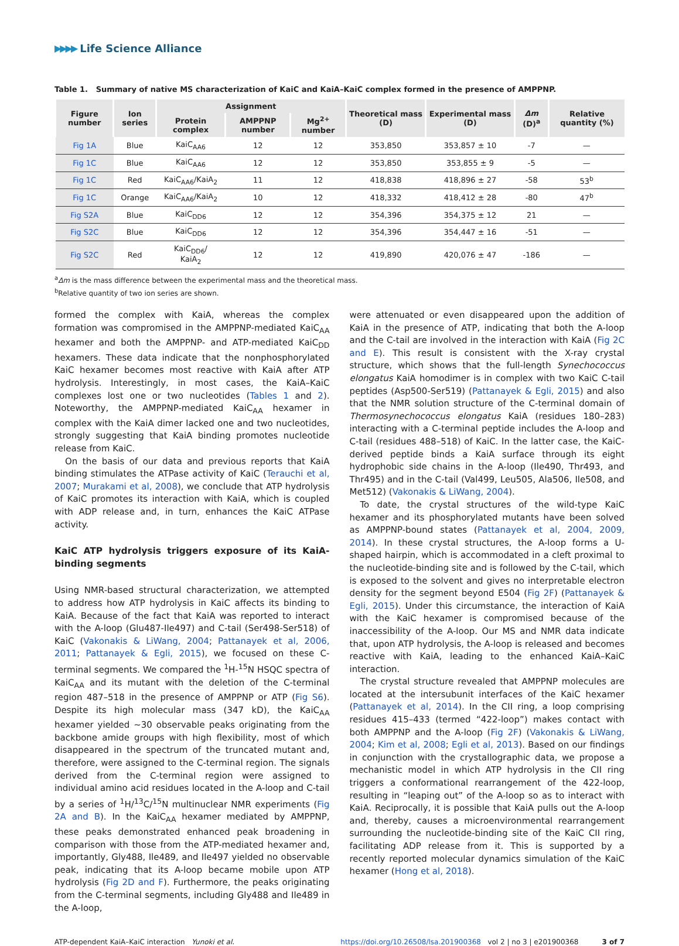▶▶▶▶ Life Science Alliance
Table 1. Summary of native MS characterization of KaiC and KaiA–KaiC complex formed in the presence of AMPPNP.
| Figure number | Ion series | Assignment | | | Theoretical mass (D) | Experimental mass (D) | Δm (D)<sup>a</sup> | Relative quantity (%) |
| --- | --- | --- | --- | --- | --- | --- | --- | --- |
| | | Protein complex | AMPPNP number | Mg<sup>2+</sup> number | | | | |
| Fig 1A | Blue | KaiC<sub>AA6</sub> | 12 | 12 | 353,850 | 353,857 ± 10 | -7 | — |
| Fig 1C | Blue | KaiC<sub>AA6</sub> | 12 | 12 | 353,850 | 353,855 ± 9 | -5 | — |
| Fig 1C | Red | KaiC<sub>AA6</sub>/KaiA<sub>2</sub> | 11 | 12 | 418,838 | 418,896 ± 27 | -58 | 53<sup>b</sup> |
| Fig 1C | Orange | KaiC<sub>AA6</sub>/KaiA<sub>2</sub> | 10 | 12 | 418,332 | 418,412 ± 28 | -80 | 47<sup>b</sup> |
| Fig S2A | Blue | KaiC<sub>DD6</sub> | 12 | 12 | 354,396 | 354,375 ± 12 | 21 | — |
| Fig S2C | Blue | KaiC<sub>DD6</sub> | 12 | 12 | 354,396 | 354,447 ± 16 | -51 | — |
| Fig S2C | Red | KaiC<sub>DD6</sub>/ KaiA<sub>2</sub> | 12 | 12 | 419,890 | 420,076 ± 47 | -186 | — |
<sup>a</sup> Δm is the mass difference between the experimental mass and the theoretical mass.
<sup>b</sup> Relative quantity of two ion series are shown.
formed the complex with KaiA, whereas the complex formation was compromised in the AMPPNP-mediated KaiC<sub>AA</sub> hexamer and both the AMPPNP- and ATP-mediated KaiC<sub>DD</sub> hexamers. These data indicate that the nonphosphorylated KaiC hexamer becomes most reactive with KaiA after ATP hydrolysis. Interestingly, in most cases, the KaiA–KaiC complexes lost one or two nucleotides (Tables 1 and 2). Noteworthy, the AMPPNP-mediated KaiC<sub>AA</sub> hexamer in complex with the KaiA dimer lacked one and two nucleotides, strongly suggesting that KaiA binding promotes nucleotide release from KaiC.
On the basis of our data and previous reports that KaiA binding stimulates the ATPase activity of KaiC (Terauchi et al, 2007; Murakami et al, 2008), we conclude that ATP hydrolysis of KaiC promotes its interaction with KaiA, which is coupled with ADP release and, in turn, enhances the KaiC ATPase activity.
KaiC ATP hydrolysis triggers exposure of its KaiA-binding segments
Using NMR-based structural characterization, we attempted to address how ATP hydrolysis in KaiC affects its binding to KaiA. Because of the fact that KaiA was reported to interact with the A-loop (Glu487-Ile497) and C-tail (Ser498-Ser518) of KaiC (Vakonakis & LiWang, 2004; Pattanayek et al, 2006, 2011; Pattanayek & Egli, 2015), we focused on these C-terminal segments. We compared the <sup>1</sup>H-<sup>15</sup>N HSQC spectra of KaiC<sub>AA</sub> and its mutant with the deletion of the C-terminal region 487–518 in the presence of AMPPNP or ATP (Fig S6). Despite its high molecular mass (347 kD), the KaiC<sub>AA</sub> hexamer yielded ~30 observable peaks originating from the backbone amide groups with high flexibility, most of which disappeared in the spectrum of the truncated mutant and, therefore, were assigned to the C-terminal region. The signals derived from the C-terminal region were assigned to individual amino acid residues located in the A-loop and C-tail by a series of <sup>1</sup>H/<sup>13</sup>C/<sup>15</sup>N multinuclear NMR experiments (Fig 2A and B). In the KaiC<sub>AA</sub> hexamer mediated by AMPPNP, these peaks demonstrated enhanced peak broadening in comparison with those from the ATP-mediated hexamer and, importantly, Gly488, Ile489, and Ile497 yielded no observable peak, indicating that its A-loop became mobile upon ATP hydrolysis (Fig 2D and F). Furthermore, the peaks originating from the C-terminal segments, including Gly488 and Ile489 in the A-loop,
were attenuated or even disappeared upon the addition of KaiA in the presence of ATP, indicating that both the A-loop and the C-tail are involved in the interaction with KaiA (Fig 2C and E). This result is consistent with the X-ray crystal structure, which shows that the full-length Synechococcus elongatus KaiA homodimer is in complex with two KaiC C-tail peptides (Asp500-Ser519) (Pattanayek & Egli, 2015) and also that the NMR solution structure of the C-terminal domain of Thermosynechococcus elongatus KaiA (residues 180–283) interacting with a C-terminal peptide includes the A-loop and C-tail (residues 488–518) of KaiC. In the latter case, the KaiC-derived peptide binds a KaiA surface through its eight hydrophobic side chains in the A-loop (Ile490, Thr493, and Thr495) and in the C-tail (Val499, Leu505, Ala506, Ile508, and Met512) (Vakonakis & LiWang, 2004).
To date, the crystal structures of the wild-type KaiC hexamer and its phosphorylated mutants have been solved as AMPPNP-bound states (Pattanayek et al, 2004, 2009, 2014). In these crystal structures, the A-loop forms a U-shaped hairpin, which is accommodated in a cleft proximal to the nucleotide-binding site and is followed by the C-tail, which is exposed to the solvent and gives no interpretable electron density for the segment beyond E504 (Fig 2F) (Pattanayek & Egli, 2015). Under this circumstance, the interaction of KaiA with the KaiC hexamer is compromised because of the inaccessibility of the A-loop. Our MS and NMR data indicate that, upon ATP hydrolysis, the A-loop is released and becomes reactive with KaiA, leading to the enhanced KaiA–KaiC interaction.
The crystal structure revealed that AMPPNP molecules are located at the intersubunit interfaces of the KaiC hexamer (Pattanayek et al, 2014). In the CII ring, a loop comprising residues 415–433 (termed “422-loop”) makes contact with both AMPPNP and the A-loop (Fig 2F) (Vakonakis & LiWang, 2004; Kim et al, 2008; Egli et al, 2013). Based on our findings in conjunction with the crystallographic data, we propose a mechanistic model in which ATP hydrolysis in the CII ring triggers a conformational rearrangement of the 422-loop, resulting in “leaping out” of the A-loop so as to interact with KaiA. Reciprocally, it is possible that KaiA pulls out the A-loop and, thereby, causes a microenvironmental rearrangement surrounding the nucleotide-binding site of the KaiC CII ring, facilitating ADP release from it. This is supported by a recently reported molecular dynamics simulation of the KaiC hexamer (Hong et al, 2018).
ATP-dependent KaiA–KaiC interaction Yunoki et al. https://doi.org/10.26508/lsa.201900368 vol 2 | no 3 | e201900368 3 of 7